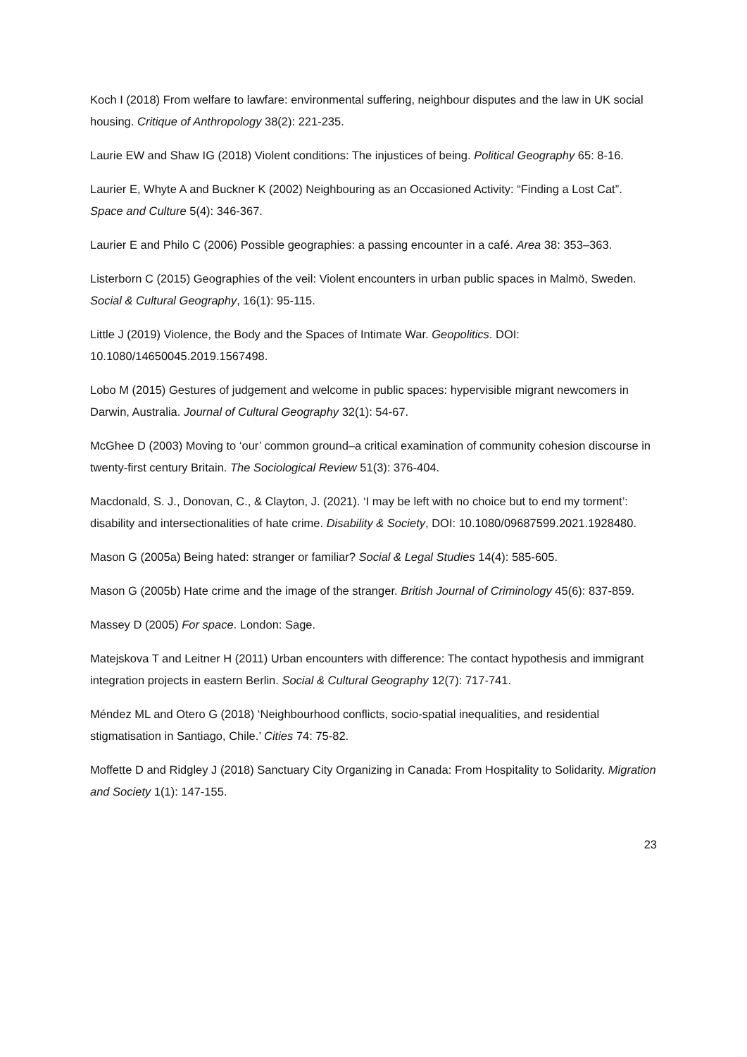Koch I (2018) From welfare to lawfare: environmental suffering, neighbour disputes and the law in UK social housing. Critique of Anthropology 38(2): 221-235.
Laurie EW and Shaw IG (2018) Violent conditions: The injustices of being. Political Geography 65: 8-16.
Laurier E, Whyte A and Buckner K (2002) Neighbouring as an Occasioned Activity: “Finding a Lost Cat”. Space and Culture 5(4): 346-367.
Laurier E and Philo C (2006) Possible geographies: a passing encounter in a café. Area 38: 353–363.
Listerborn C (2015) Geographies of the veil: Violent encounters in urban public spaces in Malmö, Sweden. Social & Cultural Geography, 16(1): 95-115.
Little J (2019) Violence, the Body and the Spaces of Intimate War. Geopolitics. DOI: 10.1080/14650045.2019.1567498.
Lobo M (2015) Gestures of judgement and welcome in public spaces: hypervisible migrant newcomers in Darwin, Australia. Journal of Cultural Geography 32(1): 54-67.
McGhee D (2003) Moving to ‘our’ common ground–a critical examination of community cohesion discourse in twenty-first century Britain. The Sociological Review 51(3): 376-404.
Macdonald, S. J., Donovan, C., & Clayton, J. (2021). ‘I may be left with no choice but to end my torment’: disability and intersectionalities of hate crime. Disability & Society, DOI: 10.1080/09687599.2021.1928480.
Mason G (2005a) Being hated: stranger or familiar? Social & Legal Studies 14(4): 585-605.
Mason G (2005b) Hate crime and the image of the stranger. British Journal of Criminology 45(6): 837-859.
Massey D (2005) For space. London: Sage.
Matejskova T and Leitner H (2011) Urban encounters with difference: The contact hypothesis and immigrant integration projects in eastern Berlin. Social & Cultural Geography 12(7): 717-741.
Méndez ML and Otero G (2018) ‘Neighbourhood conflicts, socio-spatial inequalities, and residential stigmatisation in Santiago, Chile.’ Cities 74: 75-82.
Moffette D and Ridgley J (2018) Sanctuary City Organizing in Canada: From Hospitality to Solidarity. Migration and Society 1(1): 147-155.
23